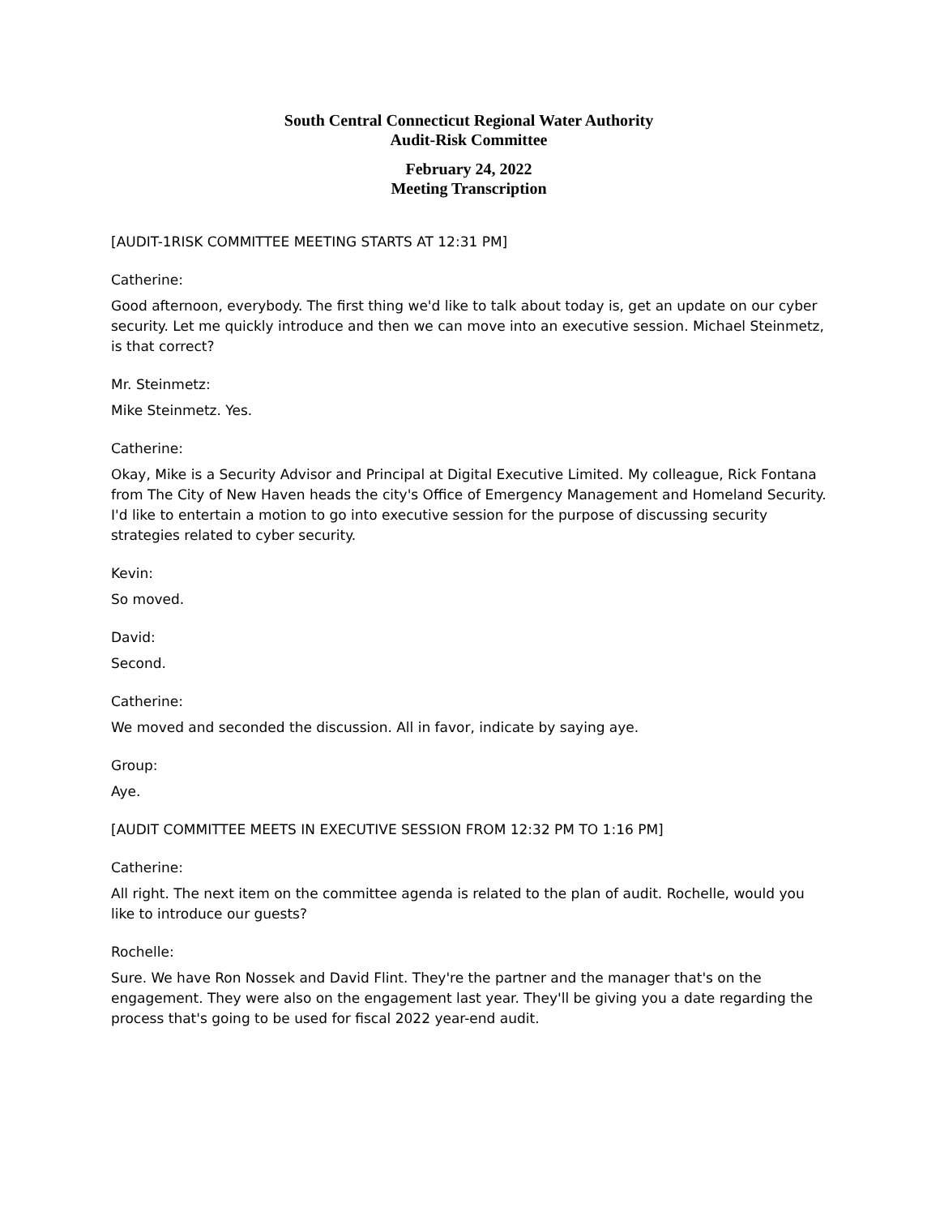South Central Connecticut Regional Water Authority
Audit-Risk Committee
February 24, 2022
Meeting Transcription
[AUDIT-1RISK COMMITTEE MEETING STARTS AT 12:31 PM]
Catherine:
Good afternoon, everybody. The first thing we'd like to talk about today is, get an update on our cyber security. Let me quickly introduce and then we can move into an executive session. Michael Steinmetz, is that correct?
Mr. Steinmetz:
Mike Steinmetz. Yes.
Catherine:
Okay, Mike is a Security Advisor and Principal at Digital Executive Limited. My colleague, Rick Fontana from The City of New Haven heads the city's Office of Emergency Management and Homeland Security. I'd like to entertain a motion to go into executive session for the purpose of discussing security strategies related to cyber security.
Kevin:
So moved.
David:
Second.
Catherine:
We moved and seconded the discussion. All in favor, indicate by saying aye.
Group:
Aye.
[AUDIT COMMITTEE MEETS IN EXECUTIVE SESSION FROM 12:32 PM TO 1:16 PM]
Catherine:
All right. The next item on the committee agenda is related to the plan of audit. Rochelle, would you like to introduce our guests?
Rochelle:
Sure. We have Ron Nossek and David Flint. They're the partner and the manager that's on the engagement. They were also on the engagement last year. They'll be giving you a date regarding the process that's going to be used for fiscal 2022 year-end audit.